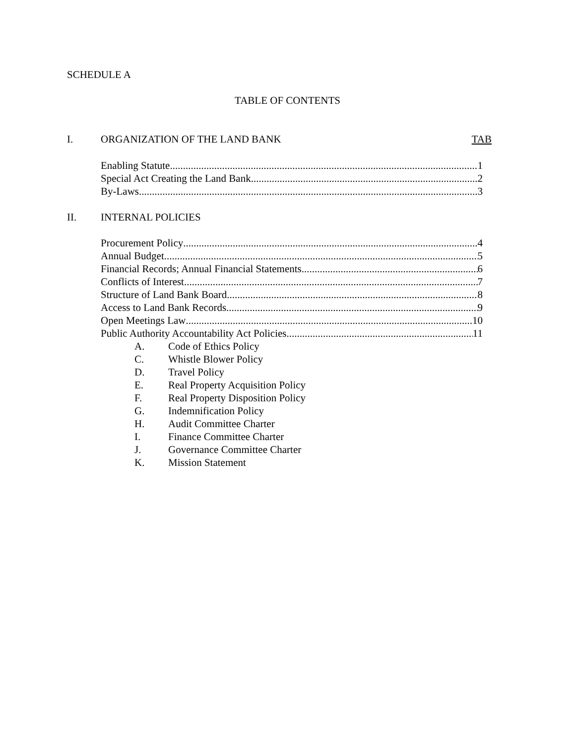SCHEDULE A
TABLE OF CONTENTS
I. ORGANIZATION OF THE LAND BANK TAB
Enabling Statute 1
Special Act Creating the Land Bank 2
By-Laws 3
II. INTERNAL POLICIES
Procurement Policy 4
Annual Budget 5
Financial Records; Annual Financial Statements 6
Conflicts of Interest 7
Structure of Land Bank Board 8
Access to Land Bank Records 9
Open Meetings Law 10
Public Authority Accountability Act Policies 11
A. Code of Ethics Policy
C. Whistle Blower Policy
D. Travel Policy
E. Real Property Acquisition Policy
F. Real Property Disposition Policy
G. Indemnification Policy
H. Audit Committee Charter
I. Finance Committee Charter
J. Governance Committee Charter
K. Mission Statement